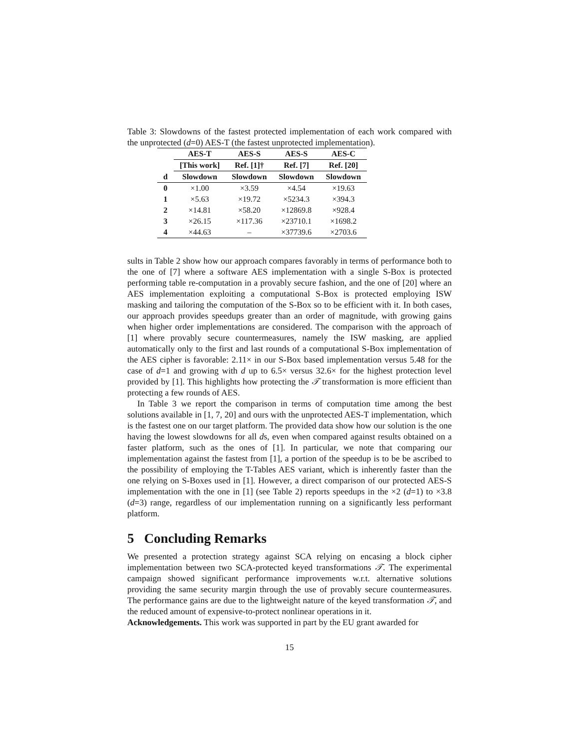Table 3: Slowdowns of the fastest protected implementation of each work compared with the unprotected (d=0) AES-T (the fastest unprotected implementation).
| | AES-T | AES-S | AES-S | AES-C |
| --- | --- | --- | --- | --- |
| | [This work] | Ref. [1]† | Ref. [7] | Ref. [20] |
| d | Slowdown | Slowdown | Slowdown | Slowdown |
| 0 | ×1.00 | ×3.59 | ×4.54 | ×19.63 |
| 1 | ×5.63 | ×19.72 | ×5234.3 | ×394.3 |
| 2 | ×14.81 | ×58.20 | ×12869.8 | ×928.4 |
| 3 | ×26.15 | ×117.36 | ×23710.1 | ×1698.2 |
| 4 | ×44.63 | – | ×37739.6 | ×2703.6 |
sults in Table 2 show how our approach compares favorably in terms of performance both to the one of [7] where a software AES implementation with a single S-Box is protected performing table re-computation in a provably secure fashion, and the one of [20] where an AES implementation exploiting a computational S-Box is protected employing ISW masking and tailoring the computation of the S-Box so to be efficient with it. In both cases, our approach provides speedups greater than an order of magnitude, with growing gains when higher order implementations are considered. The comparison with the approach of [1] where provably secure countermeasures, namely the ISW masking, are applied automatically only to the first and last rounds of a computational S-Box implementation of the AES cipher is favorable: 2.11× in our S-Box based implementation versus 5.48 for the case of d=1 and growing with d up to 6.5× versus 32.6× for the highest protection level provided by [1]. This highlights how protecting the 𝒯 transformation is more efficient than protecting a few rounds of AES.
In Table 3 we report the comparison in terms of computation time among the best solutions available in [1, 7, 20] and ours with the unprotected AES-T implementation, which is the fastest one on our target platform. The provided data show how our solution is the one having the lowest slowdowns for all ds, even when compared against results obtained on a faster platform, such as the ones of [1]. In particular, we note that comparing our implementation against the fastest from [1], a portion of the speedup is to be be ascribed to the possibility of employing the T-Tables AES variant, which is inherently faster than the one relying on S-Boxes used in [1]. However, a direct comparison of our protected AES-S implementation with the one in [1] (see Table 2) reports speedups in the ×2 (d=1) to ×3.8 (d=3) range, regardless of our implementation running on a significantly less performant platform.
5 Concluding Remarks
We presented a protection strategy against SCA relying on encasing a block cipher implementation between two SCA-protected keyed transformations 𝒯. The experimental campaign showed significant performance improvements w.r.t. alternative solutions providing the same security margin through the use of provably secure countermeasures. The performance gains are due to the lightweight nature of the keyed transformation 𝒯, and the reduced amount of expensive-to-protect nonlinear operations in it.
Acknowledgements. This work was supported in part by the EU grant awarded for
15